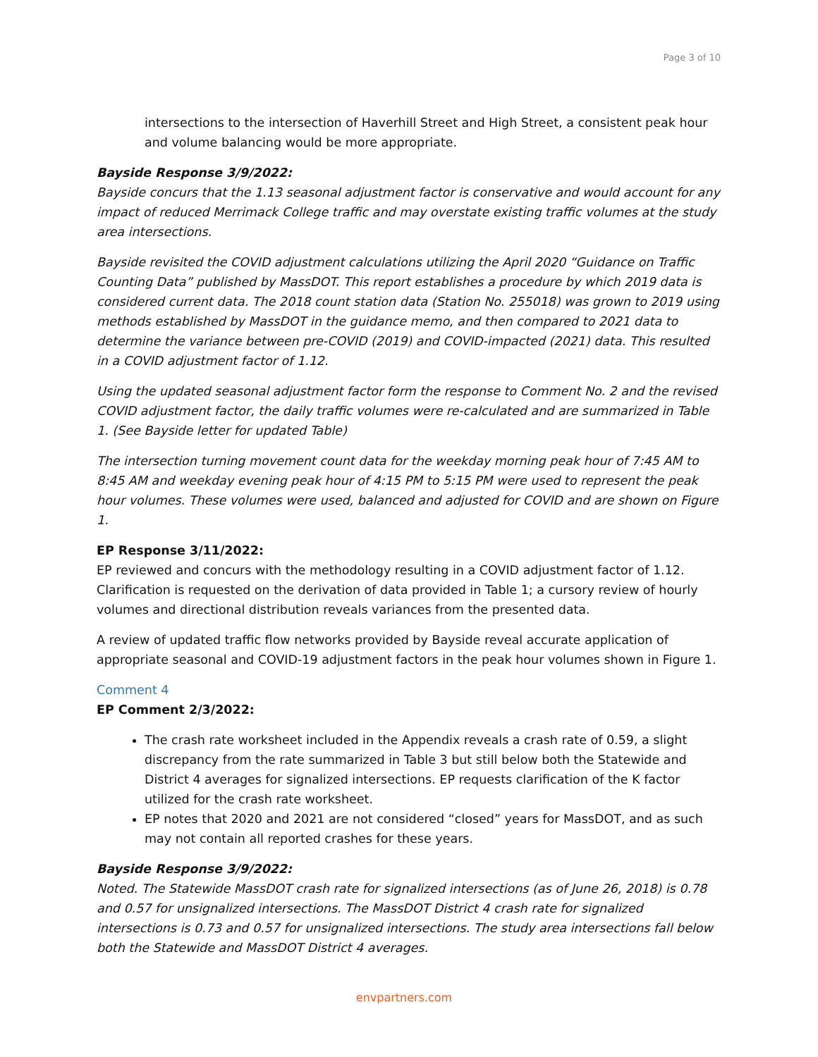Page 3 of 10
intersections to the intersection of Haverhill Street and High Street, a consistent peak hour and volume balancing would be more appropriate.
Bayside Response 3/9/2022:
Bayside concurs that the 1.13 seasonal adjustment factor is conservative and would account for any impact of reduced Merrimack College traffic and may overstate existing traffic volumes at the study area intersections.
Bayside revisited the COVID adjustment calculations utilizing the April 2020 “Guidance on Traffic Counting Data” published by MassDOT. This report establishes a procedure by which 2019 data is considered current data. The 2018 count station data (Station No. 255018) was grown to 2019 using methods established by MassDOT in the guidance memo, and then compared to 2021 data to determine the variance between pre-COVID (2019) and COVID-impacted (2021) data. This resulted in a COVID adjustment factor of 1.12.
Using the updated seasonal adjustment factor form the response to Comment No. 2 and the revised COVID adjustment factor, the daily traffic volumes were re-calculated and are summarized in Table 1. (See Bayside letter for updated Table)
The intersection turning movement count data for the weekday morning peak hour of 7:45 AM to 8:45 AM and weekday evening peak hour of 4:15 PM to 5:15 PM were used to represent the peak hour volumes. These volumes were used, balanced and adjusted for COVID and are shown on Figure 1.
EP Response 3/11/2022:
EP reviewed and concurs with the methodology resulting in a COVID adjustment factor of 1.12. Clarification is requested on the derivation of data provided in Table 1; a cursory review of hourly volumes and directional distribution reveals variances from the presented data.
A review of updated traffic flow networks provided by Bayside reveal accurate application of appropriate seasonal and COVID-19 adjustment factors in the peak hour volumes shown in Figure 1.
Comment 4
EP Comment 2/3/2022:
The crash rate worksheet included in the Appendix reveals a crash rate of 0.59, a slight discrepancy from the rate summarized in Table 3 but still below both the Statewide and District 4 averages for signalized intersections. EP requests clarification of the K factor utilized for the crash rate worksheet.
EP notes that 2020 and 2021 are not considered “closed” years for MassDOT, and as such may not contain all reported crashes for these years.
Bayside Response 3/9/2022:
Noted. The Statewide MassDOT crash rate for signalized intersections (as of June 26, 2018) is 0.78 and 0.57 for unsignalized intersections. The MassDOT District 4 crash rate for signalized intersections is 0.73 and 0.57 for unsignalized intersections. The study area intersections fall below both the Statewide and MassDOT District 4 averages.
envpartners.com